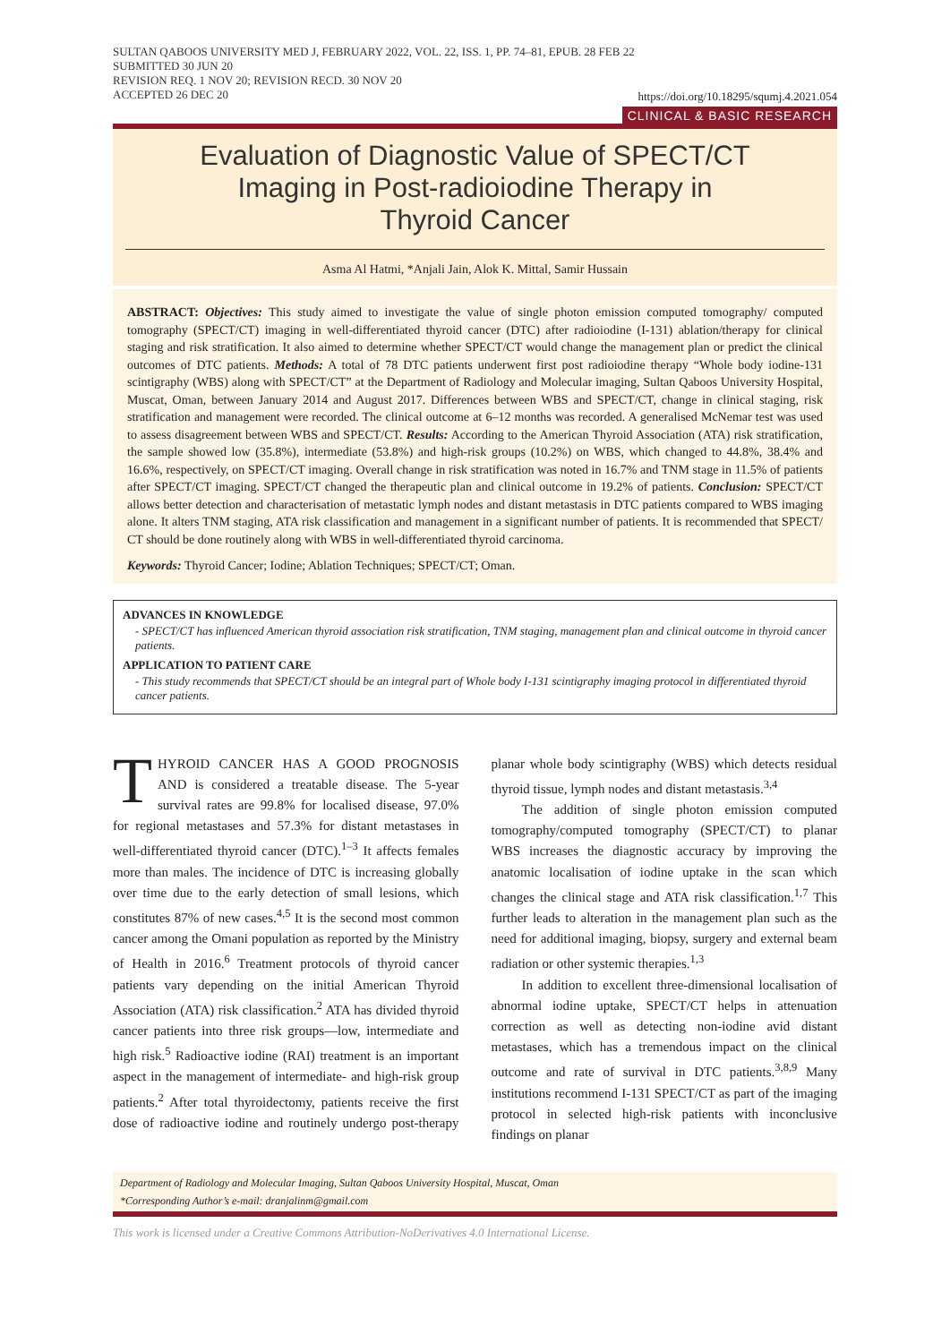SULTAN QABOOS UNIVERSITY MED J, FEBRUARY 2022, VOL. 22, ISS. 1, PP. 74–81, EPUB. 28 FEB 22
SUBMITTED 30 JUN 20
REVISION REQ. 1 NOV 20; REVISION RECD. 30 NOV 20
ACCEPTED 26 DEC 20
https://doi.org/10.18295/squmj.4.2021.054
CLINICAL & BASIC RESEARCH
Evaluation of Diagnostic Value of SPECT/CT
Imaging in Post-radioiodine Therapy in
Thyroid Cancer
Asma Al Hatmi, *Anjali Jain, Alok K. Mittal, Samir Hussain
ABSTRACT: Objectives: This study aimed to investigate the value of single photon emission computed tomography/ computed tomography (SPECT/CT) imaging in well-differentiated thyroid cancer (DTC) after radioiodine (I-131) ablation/therapy for clinical staging and risk stratification. It also aimed to determine whether SPECT/CT would change the management plan or predict the clinical outcomes of DTC patients. Methods: A total of 78 DTC patients underwent first post radioiodine therapy “Whole body iodine-131 scintigraphy (WBS) along with SPECT/CT” at the Department of Radiology and Molecular imaging, Sultan Qaboos University Hospital, Muscat, Oman, between January 2014 and August 2017. Differences between WBS and SPECT/CT, change in clinical staging, risk stratification and management were recorded. The clinical outcome at 6–12 months was recorded. A generalised McNemar test was used to assess disagreement between WBS and SPECT/CT. Results: According to the American Thyroid Association (ATA) risk stratification, the sample showed low (35.8%), intermediate (53.8%) and high-risk groups (10.2%) on WBS, which changed to 44.8%, 38.4% and 16.6%, respectively, on SPECT/CT imaging. Overall change in risk stratification was noted in 16.7% and TNM stage in 11.5% of patients after SPECT/CT imaging. SPECT/CT changed the therapeutic plan and clinical outcome in 19.2% of patients. Conclusion: SPECT/CT allows better detection and characterisation of metastatic lymph nodes and distant metastasis in DTC patients compared to WBS imaging alone. It alters TNM staging, ATA risk classification and management in a significant number of patients. It is recommended that SPECT/ CT should be done routinely along with WBS in well-differentiated thyroid carcinoma.
Keywords: Thyroid Cancer; Iodine; Ablation Techniques; SPECT/CT; Oman.
ADVANCES IN KNOWLEDGE
- SPECT/CT has influenced American thyroid association risk stratification, TNM staging, management plan and clinical outcome in thyroid cancer patients.
APPLICATION TO PATIENT CARE
- This study recommends that SPECT/CT should be an integral part of Whole body I-131 scintigraphy imaging protocol in differentiated thyroid cancer patients.
THYROID CANCER HAS A GOOD PROGNOSIS AND is considered a treatable disease. The 5-year survival rates are 99.8% for localised disease, 97.0% for regional metastases and 57.3% for distant metastases in well-differentiated thyroid cancer (DTC).<sup>1–3</sup> It affects females more than males. The incidence of DTC is increasing globally over time due to the early detection of small lesions, which constitutes 87% of new cases.<sup>4,5</sup> It is the second most common cancer among the Omani population as reported by the Ministry of Health in 2016.<sup>6</sup> Treatment protocols of thyroid cancer patients vary depending on the initial American Thyroid Association (ATA) risk classification.<sup>2</sup> ATA has divided thyroid cancer patients into three risk groups—low, intermediate and high risk.<sup>5</sup> Radioactive iodine (RAI) treatment is an important aspect in the management of intermediate- and high-risk group patients.<sup>2</sup> After total thyroidectomy, patients receive the first dose of radioactive iodine and routinely undergo post-therapy planar whole body scintigraphy (WBS) which detects residual thyroid tissue, lymph nodes and distant metastasis.<sup>3,4</sup>
The addition of single photon emission computed tomography/computed tomography (SPECT/CT) to planar WBS increases the diagnostic accuracy by improving the anatomic localisation of iodine uptake in the scan which changes the clinical stage and ATA risk classification.<sup>1,7</sup> This further leads to alteration in the management plan such as the need for additional imaging, biopsy, surgery and external beam radiation or other systemic therapies.<sup>1,3</sup>
In addition to excellent three-dimensional localisation of abnormal iodine uptake, SPECT/CT helps in attenuation correction as well as detecting non-iodine avid distant metastases, which has a tremendous impact on the clinical outcome and rate of survival in DTC patients.<sup>3,8,9</sup> Many institutions recommend I-131 SPECT/CT as part of the imaging protocol in selected high-risk patients with inconclusive findings on planar
Department of Radiology and Molecular Imaging, Sultan Qaboos University Hospital, Muscat, Oman
*Corresponding Author’s e-mail: dranjalinm@gmail.com
This work is licensed under a Creative Commons Attribution-NoDerivatives 4.0 International License.